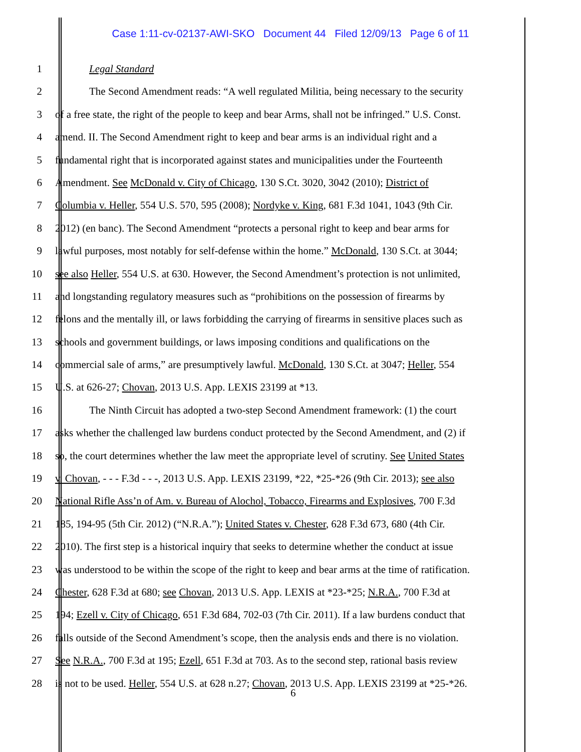Case 1:11-cv-02137-AWI-SKO Document 44 Filed 12/09/13 Page 6 of 11
1 Legal Standard
2 The Second Amendment reads: “A well regulated Militia, being necessary to the security
3 of a free state, the right of the people to keep and bear Arms, shall not be infringed.” U.S. Const.
4 amend. II. The Second Amendment right to keep and bear arms is an individual right and a
5 fundamental right that is incorporated against states and municipalities under the Fourteenth
6 Amendment. See McDonald v. City of Chicago, 130 S.Ct. 3020, 3042 (2010); District of
7 Columbia v. Heller, 554 U.S. 570, 595 (2008); Nordyke v. King, 681 F.3d 1041, 1043 (9th Cir.
8 2012) (en banc). The Second Amendment “protects a personal right to keep and bear arms for
9 lawful purposes, most notably for self-defense within the home.” McDonald, 130 S.Ct. at 3044;
10 see also Heller, 554 U.S. at 630. However, the Second Amendment’s protection is not unlimited,
11 and longstanding regulatory measures such as “prohibitions on the possession of firearms by
12 felons and the mentally ill, or laws forbidding the carrying of firearms in sensitive places such as
13 schools and government buildings, or laws imposing conditions and qualifications on the
14 commercial sale of arms,” are presumptively lawful. McDonald, 130 S.Ct. at 3047; Heller, 554
15 U.S. at 626-27; Chovan, 2013 U.S. App. LEXIS 23199 at *13.
16 The Ninth Circuit has adopted a two-step Second Amendment framework: (1) the court
17 asks whether the challenged law burdens conduct protected by the Second Amendment, and (2) if
18 so, the court determines whether the law meet the appropriate level of scrutiny. See United States
19 v. Chovan, - - - F.3d - - -, 2013 U.S. App. LEXIS 23199, *22, *25-*26 (9th Cir. 2013); see also
20 National Rifle Ass’n of Am. v. Bureau of Alochol, Tobacco, Firearms and Explosives, 700 F.3d
21 185, 194-95 (5th Cir. 2012) (“N.R.A.”); United States v. Chester, 628 F.3d 673, 680 (4th Cir.
22 2010). The first step is a historical inquiry that seeks to determine whether the conduct at issue
23 was understood to be within the scope of the right to keep and bear arms at the time of ratification.
24 Chester, 628 F.3d at 680; see Chovan, 2013 U.S. App. LEXIS at *23-*25; N.R.A., 700 F.3d at
25 194; Ezell v. City of Chicago, 651 F.3d 684, 702-03 (7th Cir. 2011). If a law burdens conduct that
26 falls outside of the Second Amendment’s scope, then the analysis ends and there is no violation.
27 See N.R.A., 700 F.3d at 195; Ezell, 651 F.3d at 703. As to the second step, rational basis review
28 is not to be used. Heller, 554 U.S. at 628 n.27; Chovan, 2013 U.S. App. LEXIS 23199 at *25-*26.
6